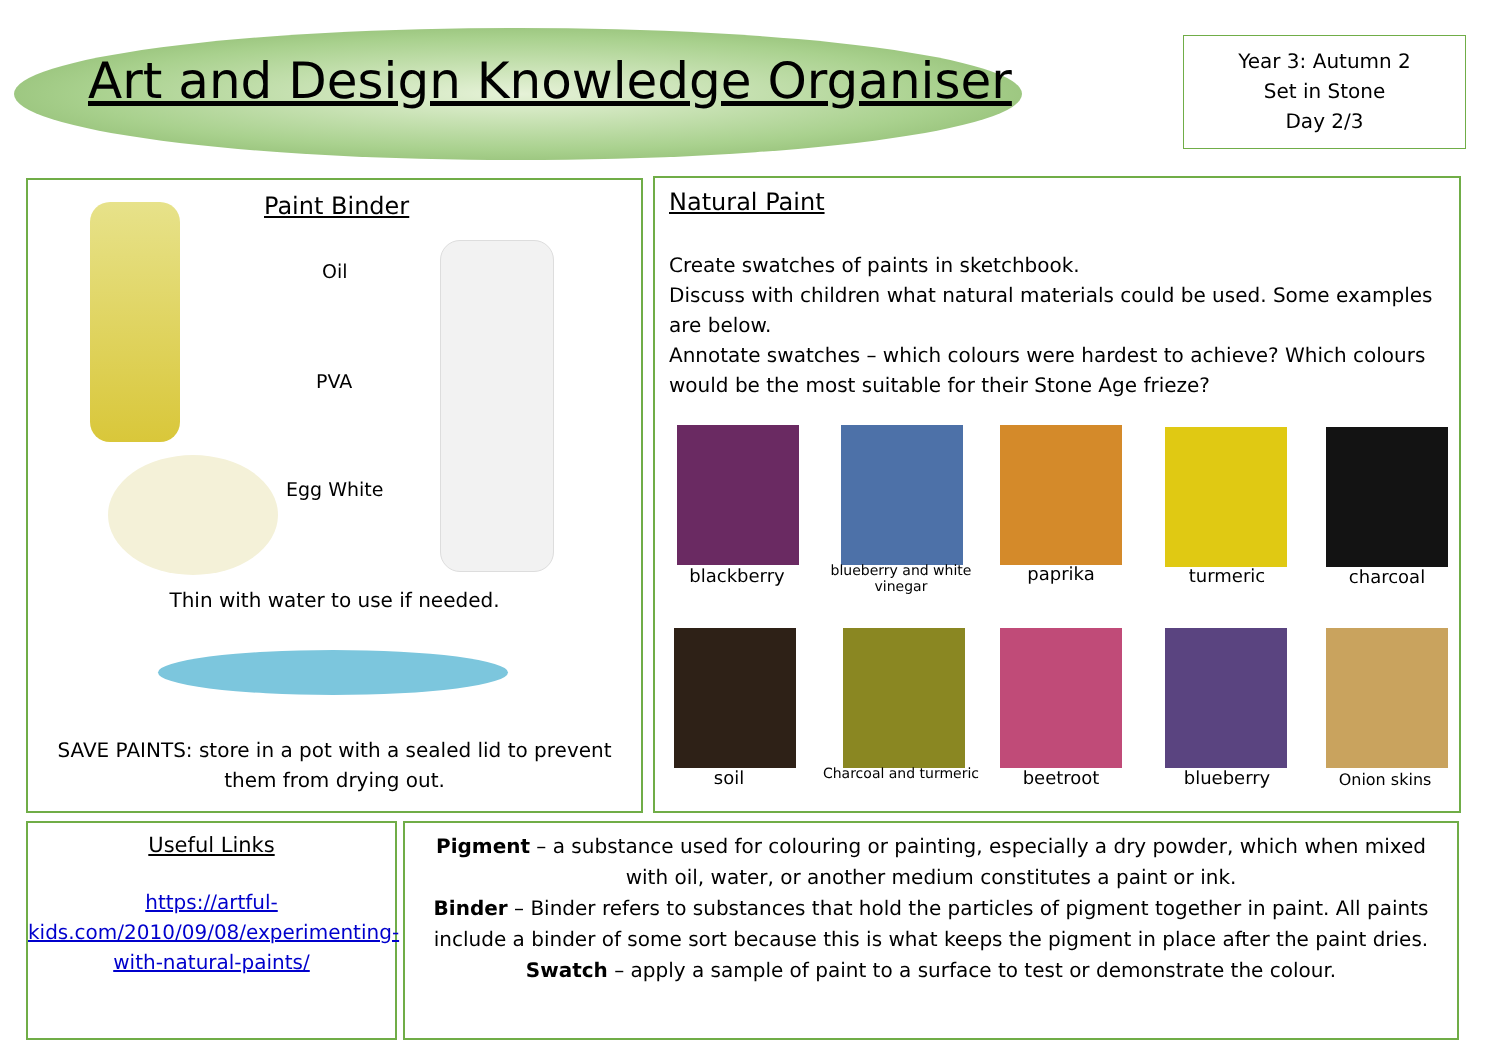Art and Design Knowledge Organiser
Year 3: Autumn 2
Set in Stone
Day 2/3
Paint Binder
Oil
PVA
Egg White
Thin with water to use if needed.
SAVE PAINTS: store in a pot with a sealed lid to prevent them from drying out.
Natural Paint
Create swatches of paints in sketchbook.
Discuss with children what natural materials could be used. Some examples are below.
Annotate swatches – which colours were hardest to achieve? Which colours would be the most suitable for their Stone Age frieze?
blackberry
blueberry and white vinegar
paprika turmeric charcoal
soil
Charcoal and turmeric
beetroot blueberry Onion skins
Useful Links
https://artful-kids.com/2010/09/08/experimenting-with-natural-paints/
Pigment – a substance used for colouring or painting, especially a dry powder, which when mixed with oil, water, or another medium constitutes a paint or ink.
Binder – Binder refers to substances that hold the particles of pigment together in paint. All paints include a binder of some sort because this is what keeps the pigment in place after the paint dries.
Swatch – apply a sample of paint to a surface to test or demonstrate the colour.